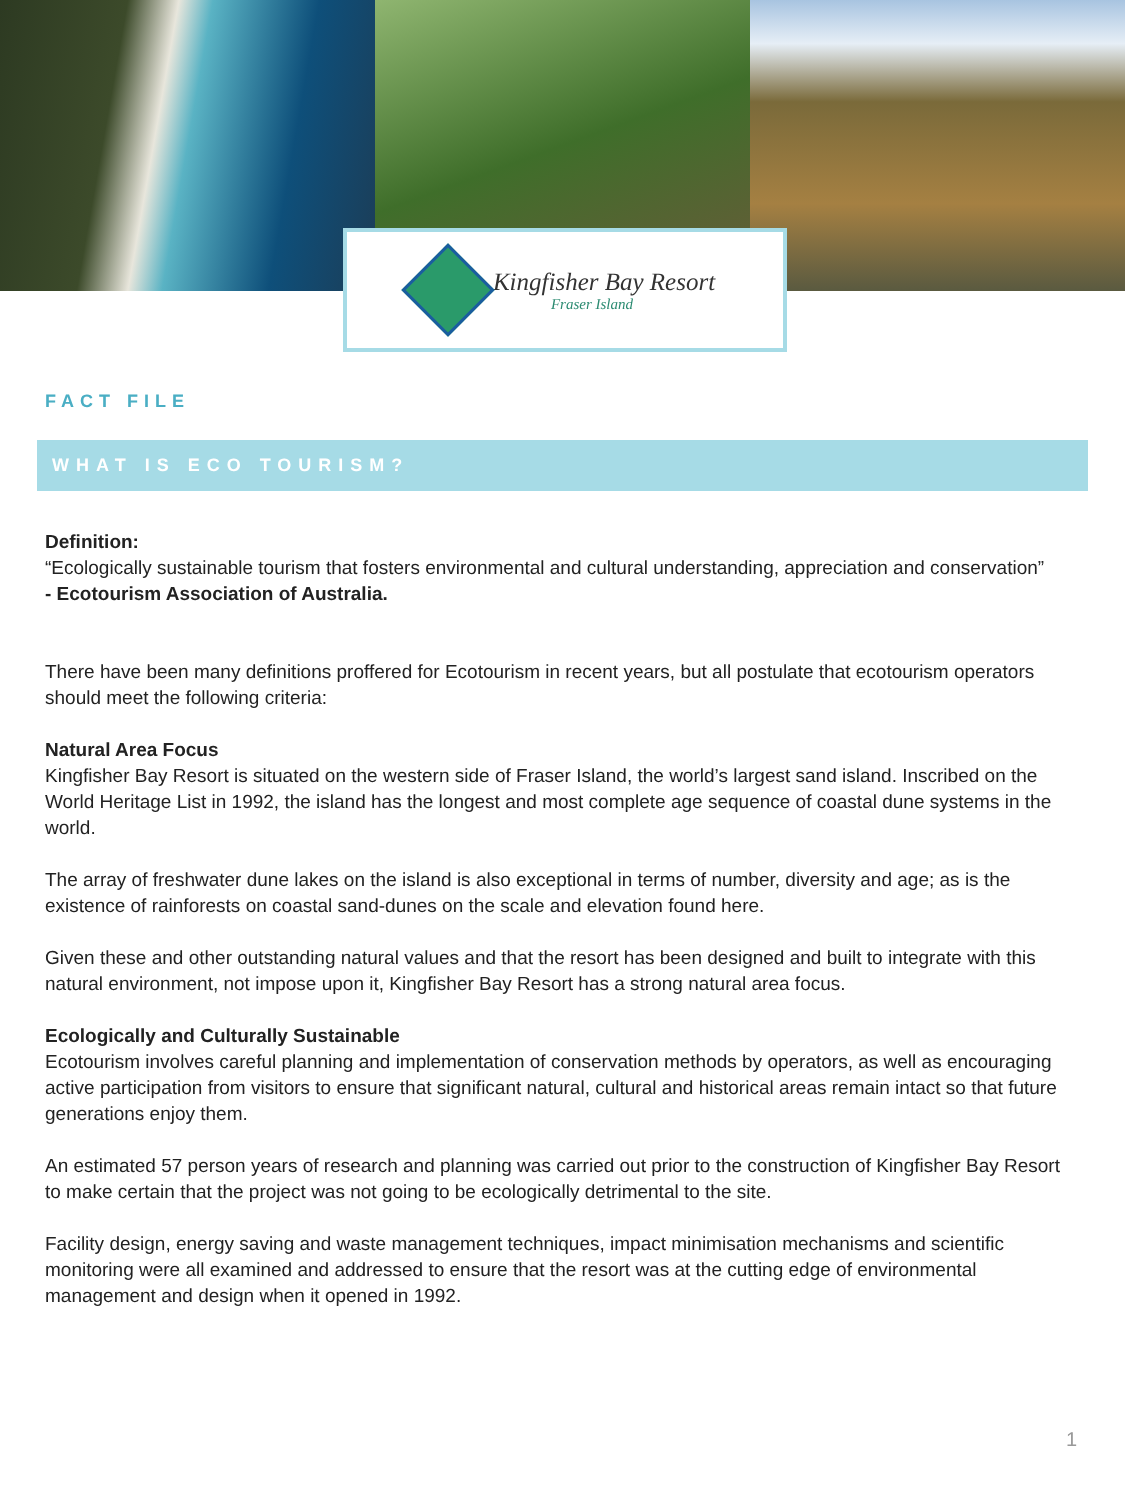Kingfisher Bay Resort
Fraser Island
FACT FILE
WHAT IS ECO TOURISM?
Definition:
“Ecologically sustainable tourism that fosters environmental and cultural understanding, appreciation and conservation”
- Ecotourism Association of Australia.
There have been many definitions proffered for Ecotourism in recent years, but all postulate that ecotourism operators should meet the following criteria:
Natural Area Focus
Kingfisher Bay Resort is situated on the western side of Fraser Island, the world’s largest sand island. Inscribed on the World Heritage List in 1992, the island has the longest and most complete age sequence of coastal dune systems in the world.
The array of freshwater dune lakes on the island is also exceptional in terms of number, diversity and age; as is the existence of rainforests on coastal sand-dunes on the scale and elevation found here.
Given these and other outstanding natural values and that the resort has been designed and built to integrate with this natural environment, not impose upon it, Kingfisher Bay Resort has a strong natural area focus.
Ecologically and Culturally Sustainable
Ecotourism involves careful planning and implementation of conservation methods by operators, as well as encouraging active participation from visitors to ensure that significant natural, cultural and historical areas remain intact so that future generations enjoy them.
An estimated 57 person years of research and planning was carried out prior to the construction of Kingfisher Bay Resort to make certain that the project was not going to be ecologically detrimental to the site.
Facility design, energy saving and waste management techniques, impact minimisation mechanisms and scientific monitoring were all examined and addressed to ensure that the resort was at the cutting edge of environmental management and design when it opened in 1992.
1